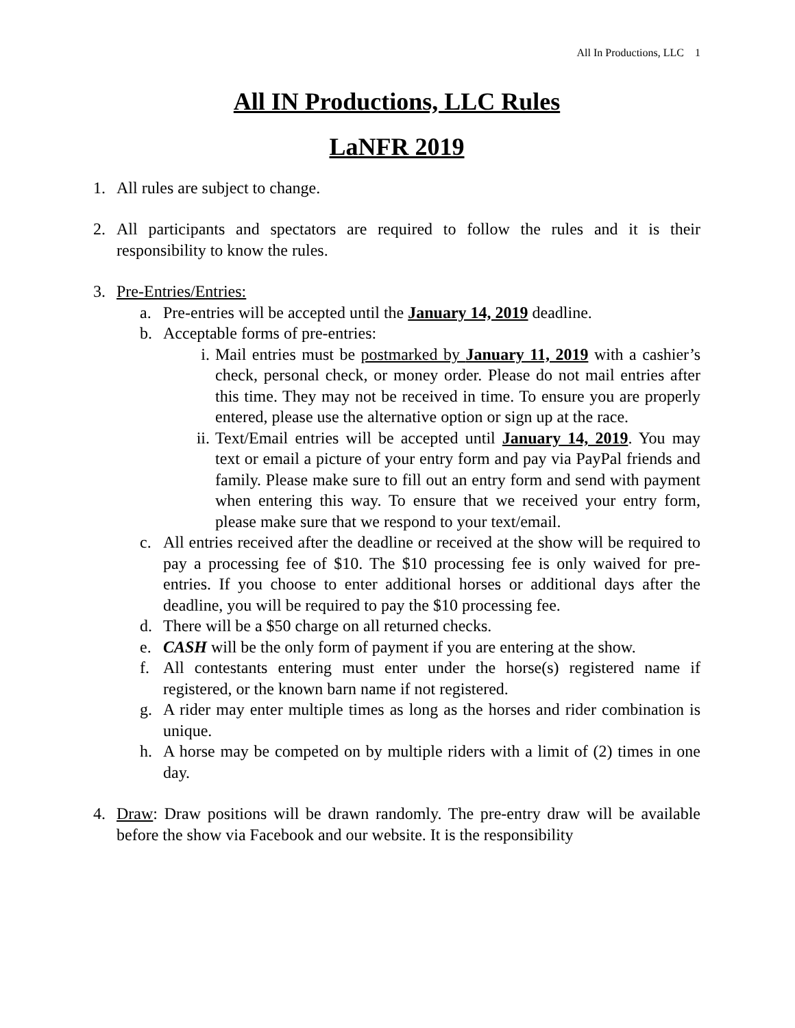All In Productions, LLC 1
All IN Productions, LLC Rules
LaNFR 2019
1. All rules are subject to change.
2. All participants and spectators are required to follow the rules and it is their responsibility to know the rules.
3. Pre-Entries/Entries:
a. Pre-entries will be accepted until the January 14, 2019 deadline.
b. Acceptable forms of pre-entries:
i. Mail entries must be postmarked by January 11, 2019 with a cashier’s check, personal check, or money order. Please do not mail entries after this time. They may not be received in time. To ensure you are properly entered, please use the alternative option or sign up at the race.
ii. Text/Email entries will be accepted until January 14, 2019. You may text or email a picture of your entry form and pay via PayPal friends and family. Please make sure to fill out an entry form and send with payment when entering this way. To ensure that we received your entry form, please make sure that we respond to your text/email.
c. All entries received after the deadline or received at the show will be required to pay a processing fee of $10. The $10 processing fee is only waived for pre-entries. If you choose to enter additional horses or additional days after the deadline, you will be required to pay the $10 processing fee.
d. There will be a $50 charge on all returned checks.
e. CASH will be the only form of payment if you are entering at the show.
f. All contestants entering must enter under the horse(s) registered name if registered, or the known barn name if not registered.
g. A rider may enter multiple times as long as the horses and rider combination is unique.
h. A horse may be competed on by multiple riders with a limit of (2) times in one day.
4. Draw: Draw positions will be drawn randomly. The pre-entry draw will be available before the show via Facebook and our website. It is the responsibility